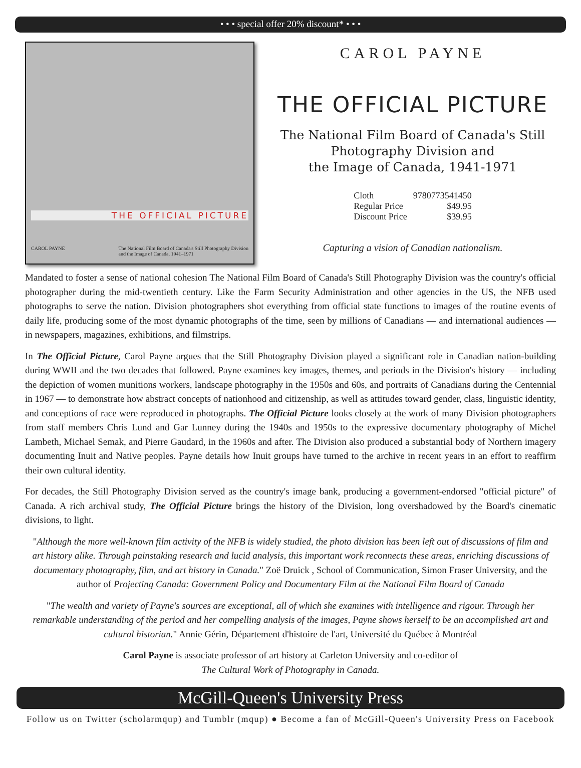• • • special offer 20% discount* • • •
THE OFFICIAL PICTURE
CAROL PAYNE The National Film Board of Canada's Still Photography Division
and the Image of Canada, 1941–1971
CAROL PAYNE
THE OFFICIAL PICTURE
The National Film Board of Canada's Still Photography Division and
the Image of Canada, 1941-1971
| Cloth | 9780773541450 |
| Regular Price | $49.95 |
| Discount Price | $39.95 |
Capturing a vision of Canadian nationalism.
Mandated to foster a sense of national cohesion The National Film Board of Canada's Still Photography Division was the country's official photographer during the mid-twentieth century. Like the Farm Security Administration and other agencies in the US, the NFB used photographs to serve the nation. Division photographers shot everything from official state functions to images of the routine events of daily life, producing some of the most dynamic photographs of the time, seen by millions of Canadians — and international audiences — in newspapers, magazines, exhibitions, and filmstrips.
In The Official Picture, Carol Payne argues that the Still Photography Division played a significant role in Canadian nation-building during WWII and the two decades that followed. Payne examines key images, themes, and periods in the Division's history — including the depiction of women munitions workers, landscape photography in the 1950s and 60s, and portraits of Canadians during the Centennial in 1967 — to demonstrate how abstract concepts of nationhood and citizenship, as well as attitudes toward gender, class, linguistic identity, and conceptions of race were reproduced in photographs. The Official Picture looks closely at the work of many Division photographers from staff members Chris Lund and Gar Lunney during the 1940s and 1950s to the expressive documentary photography of Michel Lambeth, Michael Semak, and Pierre Gaudard, in the 1960s and after. The Division also produced a substantial body of Northern imagery documenting Inuit and Native peoples. Payne details how Inuit groups have turned to the archive in recent years in an effort to reaffirm their own cultural identity.
For decades, the Still Photography Division served as the country's image bank, producing a government-endorsed "official picture" of Canada. A rich archival study, The Official Picture brings the history of the Division, long overshadowed by the Board's cinematic divisions, to light.
"Although the more well-known film activity of the NFB is widely studied, the photo division has been left out of discussions of film and art history alike. Through painstaking research and lucid analysis, this important work reconnects these areas, enriching discussions of documentary photography, film, and art history in Canada." Zoë Druick , School of Communication, Simon Fraser University, and the author of Projecting Canada: Government Policy and Documentary Film at the National Film Board of Canada
"The wealth and variety of Payne's sources are exceptional, all of which she examines with intelligence and rigour. Through her remarkable understanding of the period and her compelling analysis of the images, Payne shows herself to be an accomplished art and cultural historian." Annie Gérin, Département d'histoire de l'art, Université du Québec à Montréal
Carol Payne is associate professor of art history at Carleton University and co-editor of
The Cultural Work of Photography in Canada.
McGill-Queen's University Press
Follow us on Twitter (scholarmqup) and Tumblr (mqup) ● Become a fan of McGill-Queen's University Press on Facebook